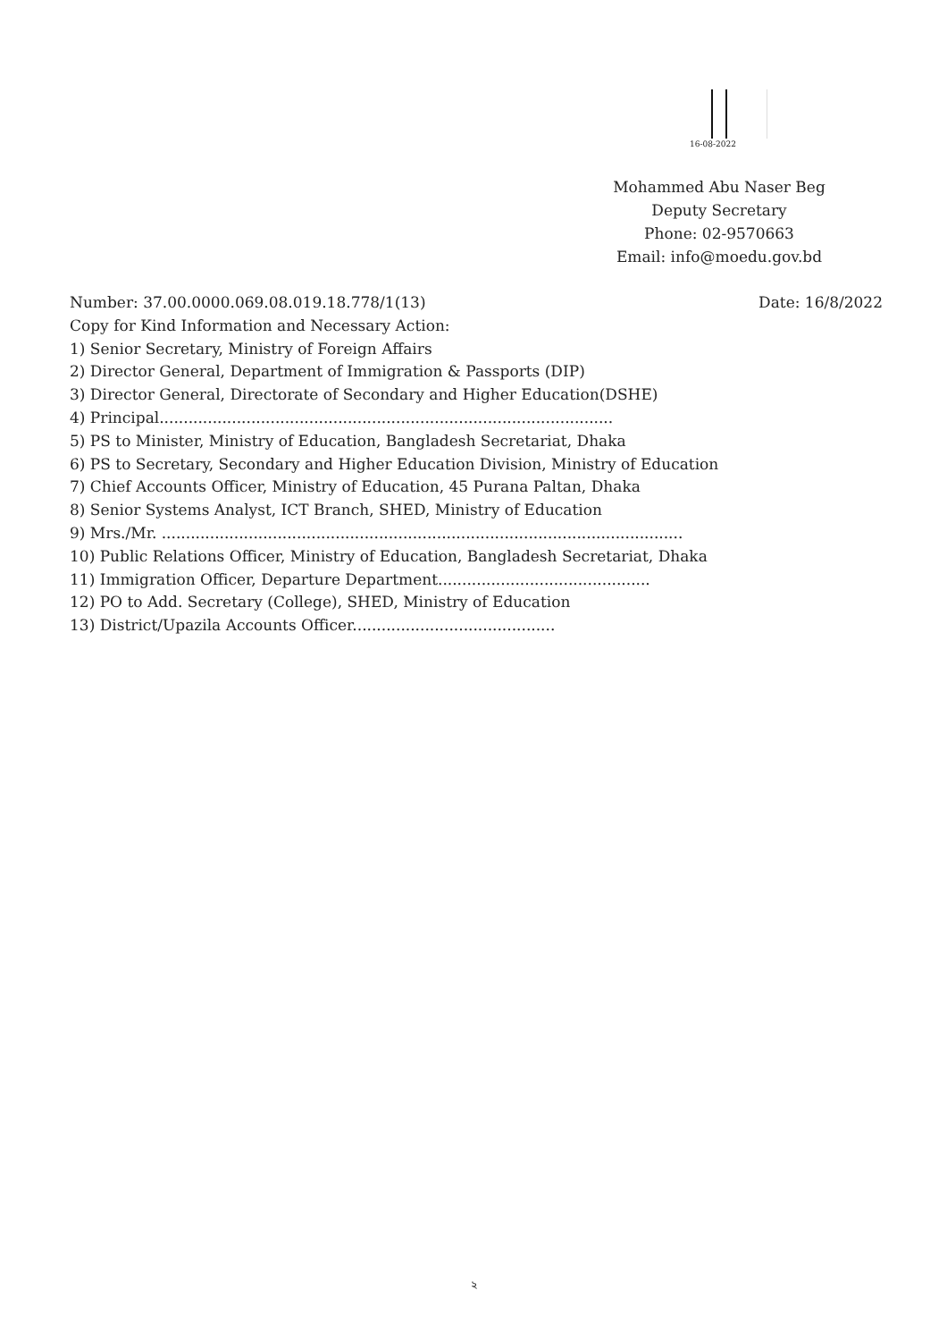16-08-2022
Mohammed Abu Naser Beg
Deputy Secretary
Phone: 02-9570663
Email: info@moedu.gov.bd
Number: 37.00.0000.069.08.019.18.778/1(13) Date: 16/8/2022
Copy for Kind Information and Necessary Action:
1) Senior Secretary, Ministry of Foreign Affairs
2) Director General, Department of Immigration & Passports (DIP)
3) Director General, Directorate of Secondary and Higher Education(DSHE)
4) Principal..............................................................................................
5) PS to Minister, Ministry of Education, Bangladesh Secretariat, Dhaka
6) PS to Secretary, Secondary and Higher Education Division, Ministry of Education
7) Chief Accounts Officer, Ministry of Education, 45 Purana Paltan, Dhaka
8) Senior Systems Analyst, ICT Branch, SHED, Ministry of Education
9) Mrs./Mr. ............................................................................................................
10) Public Relations Officer, Ministry of Education, Bangladesh Secretariat, Dhaka
11) Immigration Officer, Departure Department............................................
12) PO to Add. Secretary (College), SHED, Ministry of Education
13) District/Upazila Accounts Officer..........................................
২